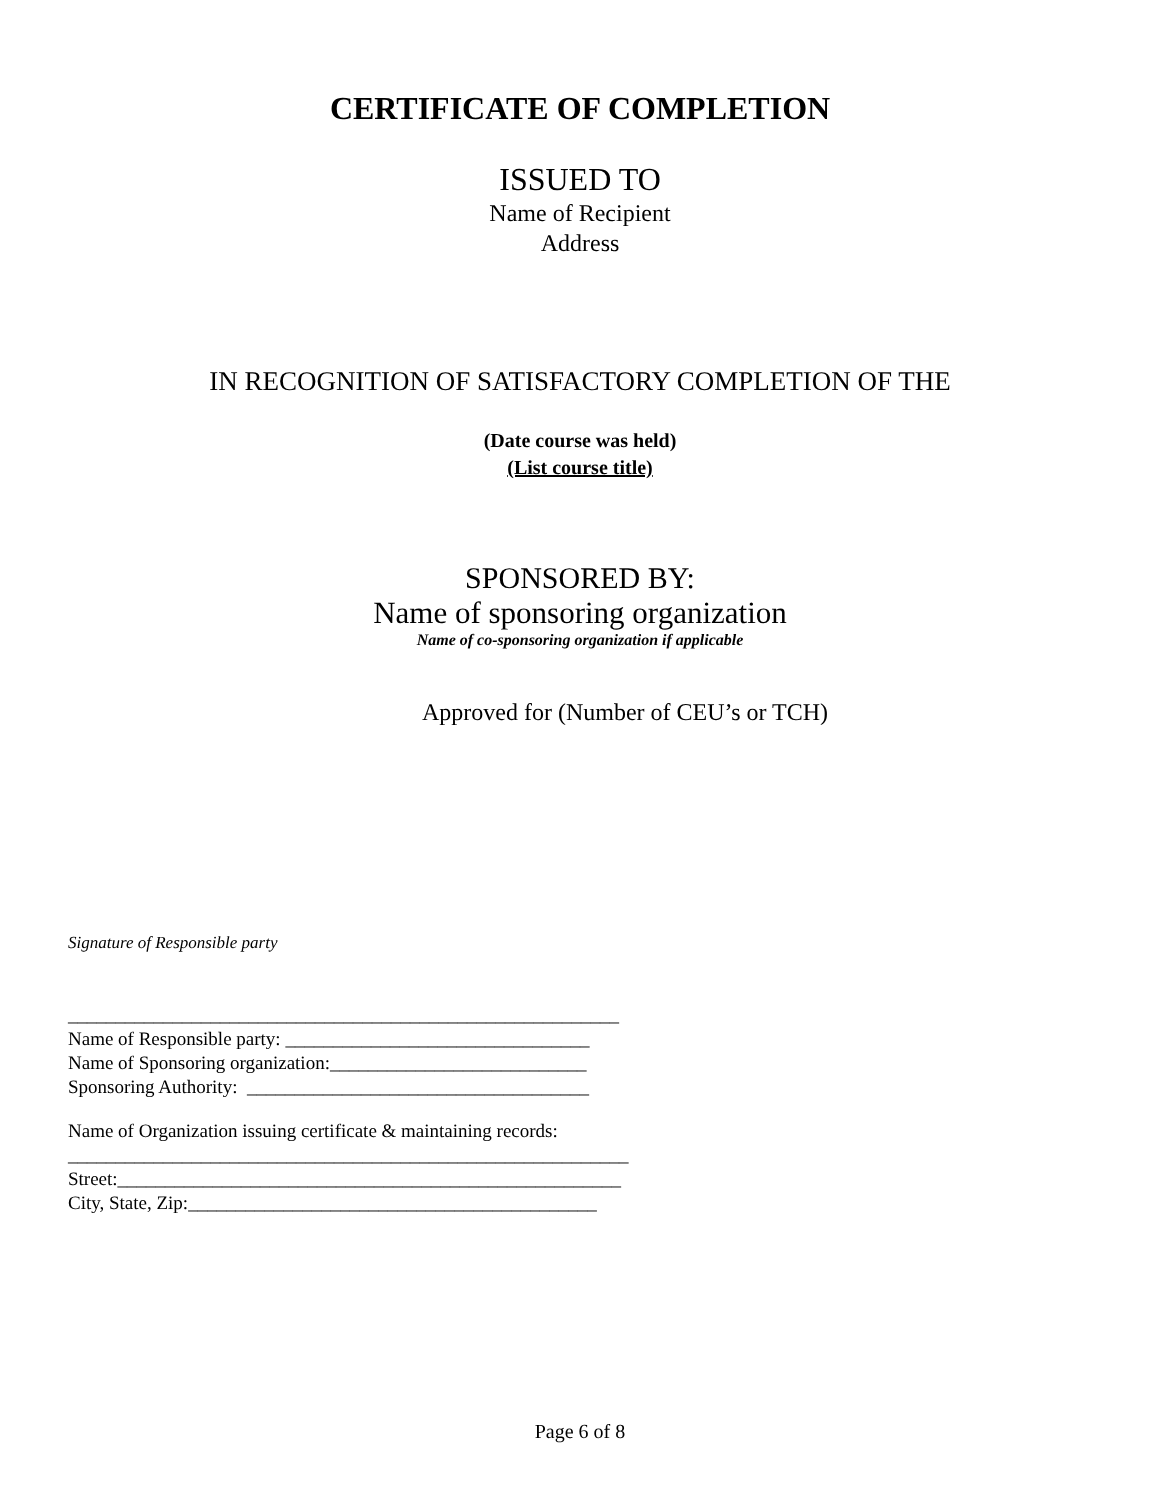CERTIFICATE OF COMPLETION
ISSUED TO
Name of Recipient
Address
IN RECOGNITION OF SATISFACTORY COMPLETION OF THE
(Date course was held)
(List course title)
SPONSORED BY:
Name of sponsoring organization
Name of co-sponsoring organization if applicable
Approved for (Number of CEU’s or TCH)
Signature of Responsible party
__________________________________________________________
Name of Responsible party: ________________________________
Name of Sponsoring organization:___________________________
Sponsoring Authority: ____________________________________
Name of Organization issuing certificate & maintaining records:
___________________________________________________________
Street:_____________________________________________________
City, State, Zip:___________________________________________
Page 6 of 8